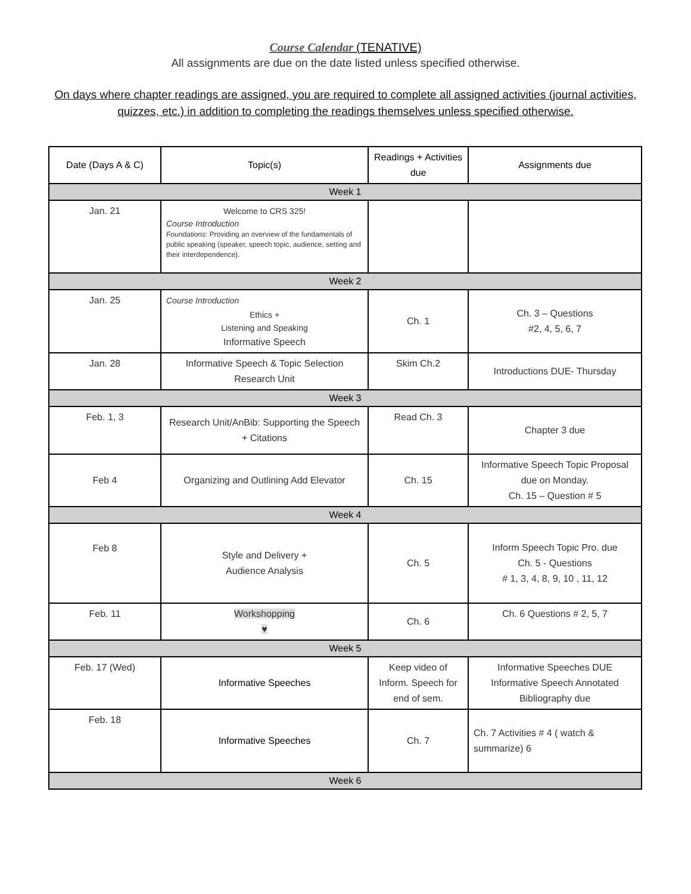Course Calendar (TENATIVE)
All assignments are due on the date listed unless specified otherwise.
On days where chapter readings are assigned, you are required to complete all assigned activities (journal activities, quizzes, etc.) in addition to completing the readings themselves unless specified otherwise.
| Date (Days A & C) | Topic(s) | Readings + Activities due | Assignments due |
| --- | --- | --- | --- |
| Week 1 | | | |
| Jan. 21 | Welcome to CRS 325! Course Introduction Foundations : Providing an overview of the fundamentals of public speaking (speaker, speech topic, audience, setting and their interdependence). | | |
| Week 2 | | | |
| Jan. 25 | Course Introduction Ethics + Listening and Speaking Informative Speech | Ch. 1 | Ch. 3 – Questions #2, 4, 5, 6, 7 |
| Jan. 28 | Informative Speech & Topic Selection Research Unit | Skim Ch.2 | Introductions DUE- Thursday |
| Week 3 | | | |
| Feb. 1, 3 | Research Unit/AnBib: Supporting the Speech + Citations | Read Ch. 3 | Chapter 3 due |
| Feb 4 | Organizing and Outlining Add Elevator | Ch. 15 | Informative Speech Topic Proposal due on Monday. Ch. 15 – Question # 5 |
| Week 4 | | | |
| Feb 8 | Style and Delivery + Audience Analysis | Ch. 5 | Inform Speech Topic Pro. due Ch. 5 - Questions # 1, 3, 4, 8, 9, 10 , 11, 12 |
| Feb. 11 | Workshopping ♥ | Ch. 6 | Ch. 6 Questions # 2, 5, 7 |
| Week 5 | | | |
| Feb. 17 (Wed) | Informative Speeches | Keep video of Inform. Speech for end of sem. | Informative Speeches DUE Informative Speech Annotated Bibliography due |
| Feb. 18 | Informative Speeches | Ch. 7 | Ch. 7 Activities # 4 ( watch & summarize) 6 |
| Week 6 | | | |